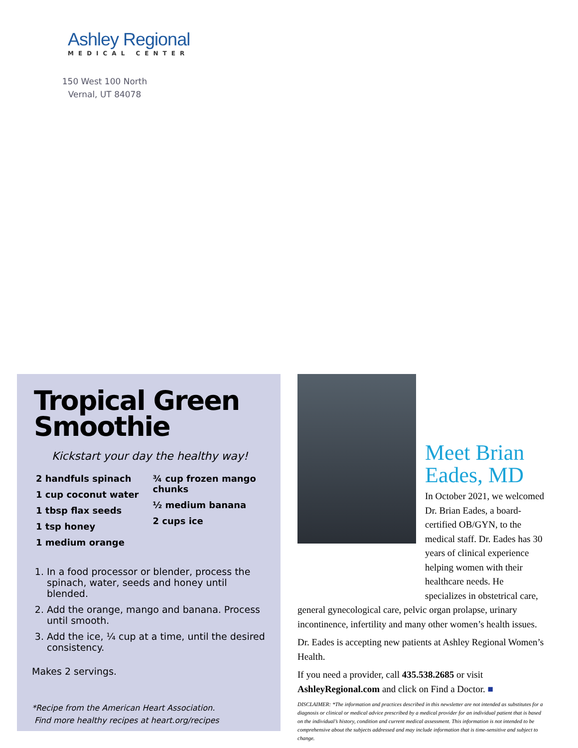Ashley Regional
MEDICAL CENTER
150 West 100 North
Vernal, UT 84078
Tropical Green Smoothie
Kickstart your day the healthy way!
2 handfuls spinach
1 cup coconut water
1 tbsp flax seeds
1 tsp honey
1 medium orange
¾ cup frozen mango chunks
½ medium banana
2 cups ice
1. In a food processor or blender, process the spinach, water, seeds and honey until blended.
2. Add the orange, mango and banana. Process until smooth.
3. Add the ice, ¼ cup at a time, until the desired consistency.
Makes 2 servings.
*Recipe from the American Heart Association.
Find more healthy recipes at heart.org/recipes
Meet Brian Eades, MD
In October 2021, we welcomed Dr. Brian Eades, a board-certified OB/GYN, to the medical staff. Dr. Eades has 30 years of clinical experience helping women with their healthcare needs. He specializes in obstetrical care, general gynecological care, pelvic organ prolapse, urinary incontinence, infertility and many other women’s health issues.
Dr. Eades is accepting new patients at Ashley Regional Women’s Health.
If you need a provider, call 435.538.2685 or visit AshleyRegional.com and click on Find a Doctor. ■
DISCLAIMER: *The information and practices described in this newsletter are not intended as substitutes for a diagnosis or clinical or medical advice prescribed by a medical provider for an individual patient that is based on the individual’s history, condition and current medical assessment. This information is not intended to be comprehensive about the subjects addressed and may include information that is time-sensitive and subject to change.